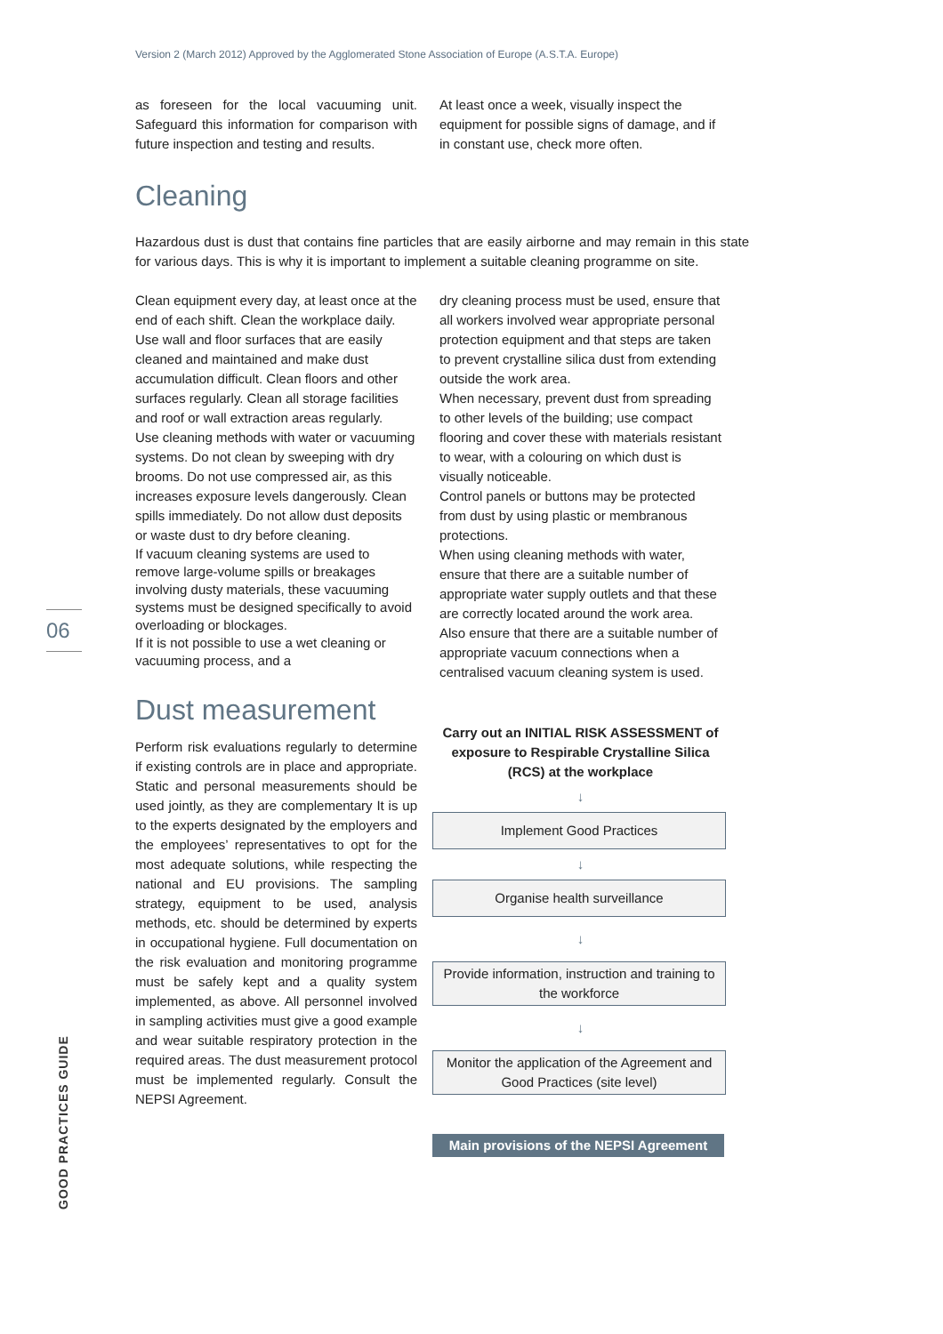Version 2 (March 2012) Approved by the Agglomerated Stone Association of Europe (A.S.T.A. Europe)
06
GOOD PRACTICES GUIDE
as foreseen for the local vacuuming unit. Safeguard this information for comparison with future inspection and testing and results.
At least once a week, visually inspect the equipment for possible signs of damage, and if in constant use, check more often.
Cleaning
Hazardous dust is dust that contains fine particles that are easily airborne and may remain in this state for various days. This is why it is important to implement a suitable cleaning programme on site.
Clean equipment every day, at least once at the end of each shift. Clean the workplace daily. Use wall and floor surfaces that are easily cleaned and maintained and make dust accumulation difficult. Clean floors and other surfaces regularly. Clean all storage facilities and roof or wall extraction areas regularly.
Use cleaning methods with water or vacuuming systems. Do not clean by sweeping with dry brooms. Do not use compressed air, as this increases exposure levels dangerously. Clean spills immediately. Do not allow dust deposits or waste dust to dry before cleaning.
If vacuum cleaning systems are used to remove large-volume spills or breakages involving dusty materials, these vacuuming systems must be designed specifically to avoid overloading or blockages.
If it is not possible to use a wet cleaning or vacuuming process, and a
Dust measurement
Perform risk evaluations regularly to determine if existing controls are in place and appropriate. Static and personal measurements should be used jointly, as they are complementary It is up to the experts designated by the employers and the employees’ representatives to opt for the most adequate solutions, while respecting the national and EU provisions. The sampling strategy, equipment to be used, analysis methods, etc. should be determined by experts in occupational hygiene. Full documentation on the risk evaluation and monitoring programme must be safely kept and a quality system implemented, as above. All personnel involved in sampling activities must give a good example and wear suitable respiratory protection in the required areas. The dust measurement protocol must be implemented regularly. Consult the NEPSI Agreement.
dry cleaning process must be used, ensure that all workers involved wear appropriate personal protection equipment and that steps are taken to prevent crystalline silica dust from extending outside the work area.
When necessary, prevent dust from spreading to other levels of the building; use compact flooring and cover these with materials resistant to wear, with a colouring on which dust is visually noticeable.
Control panels or buttons may be protected from dust by using plastic or membranous protections.
When using cleaning methods with water, ensure that there are a suitable number of appropriate water supply outlets and that these are correctly located around the work area. Also ensure that there are a suitable number of appropriate vacuum connections when a centralised vacuum cleaning system is used.
Carry out an INITIAL RISK ASSESSMENT of exposure to Respirable Crystalline Silica (RCS) at the workplace
↓
Implement Good Practices
↓
Organise health surveillance
↓
Provide information, instruction and training to the workforce
↓
Monitor the application of the Agreement and Good Practices (site level)
Main provisions of the NEPSI Agreement